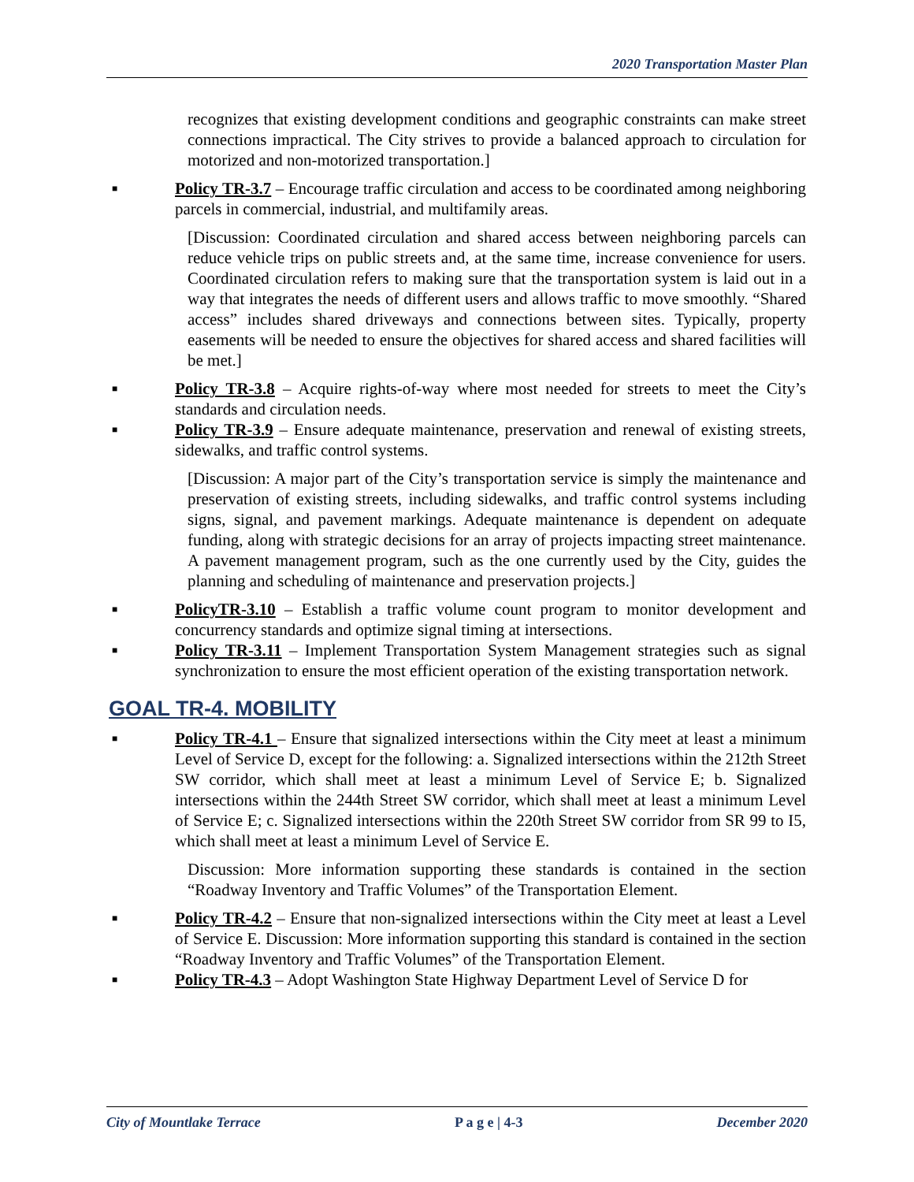2020 Transportation Master Plan
recognizes that existing development conditions and geographic constraints can make street connections impractical. The City strives to provide a balanced approach to circulation for motorized and non-motorized transportation.]
■
Policy TR-3.7 – Encourage traffic circulation and access to be coordinated among neighboring parcels in commercial, industrial, and multifamily areas.
[Discussion: Coordinated circulation and shared access between neighboring parcels can reduce vehicle trips on public streets and, at the same time, increase convenience for users. Coordinated circulation refers to making sure that the transportation system is laid out in a way that integrates the needs of different users and allows traffic to move smoothly. “Shared access” includes shared driveways and connections between sites. Typically, property easements will be needed to ensure the objectives for shared access and shared facilities will be met.]
■
Policy TR-3.8 – Acquire rights-of-way where most needed for streets to meet the City’s standards and circulation needs.
■
Policy TR-3.9 – Ensure adequate maintenance, preservation and renewal of existing streets, sidewalks, and traffic control systems.
[Discussion: A major part of the City’s transportation service is simply the maintenance and preservation of existing streets, including sidewalks, and traffic control systems including signs, signal, and pavement markings. Adequate maintenance is dependent on adequate funding, along with strategic decisions for an array of projects impacting street maintenance. A pavement management program, such as the one currently used by the City, guides the planning and scheduling of maintenance and preservation projects.]
■
PolicyTR-3.10 – Establish a traffic volume count program to monitor development and concurrency standards and optimize signal timing at intersections.
■
Policy TR-3.11 – Implement Transportation System Management strategies such as signal synchronization to ensure the most efficient operation of the existing transportation network.
GOAL TR-4. MOBILITY
■
Policy TR-4.1 – Ensure that signalized intersections within the City meet at least a minimum Level of Service D, except for the following: a. Signalized intersections within the 212th Street SW corridor, which shall meet at least a minimum Level of Service E; b. Signalized intersections within the 244th Street SW corridor, which shall meet at least a minimum Level of Service E; c. Signalized intersections within the 220th Street SW corridor from SR 99 to I5, which shall meet at least a minimum Level of Service E.
Discussion: More information supporting these standards is contained in the section “Roadway Inventory and Traffic Volumes” of the Transportation Element.
■
Policy TR-4.2 – Ensure that non-signalized intersections within the City meet at least a Level of Service E. Discussion: More information supporting this standard is contained in the section “Roadway Inventory and Traffic Volumes” of the Transportation Element.
■
Policy TR-4.3 – Adopt Washington State Highway Department Level of Service D for
City of Mountlake Terrace P a g e | 4-3 December 2020